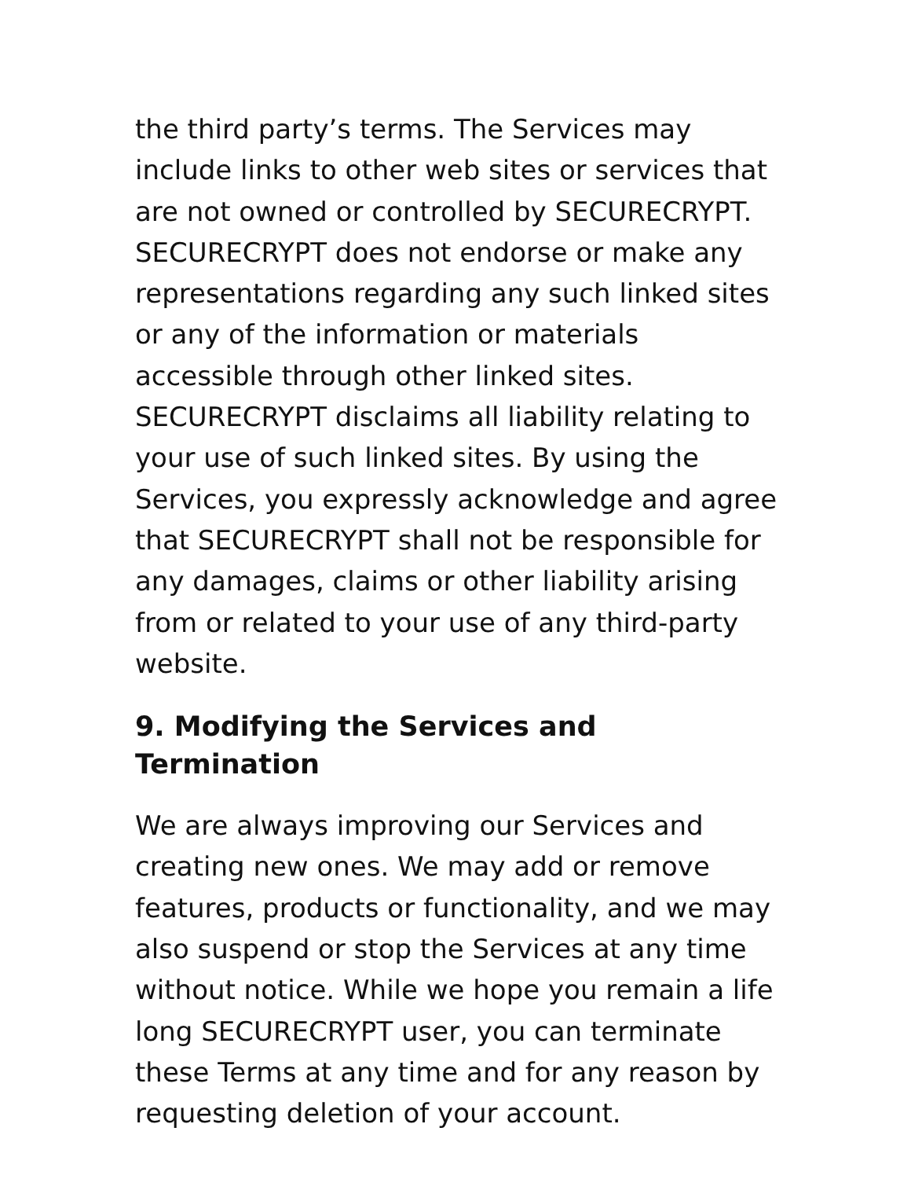the third party’s terms. The Services may include links to other web sites or services that are not owned or controlled by SECURECRYPT. SECURECRYPT does not endorse or make any representations regarding any such linked sites or any of the information or materials accessible through other linked sites. SECURECRYPT disclaims all liability relating to your use of such linked sites. By using the Services, you expressly acknowledge and agree that SECURECRYPT shall not be responsible for any damages, claims or other liability arising from or related to your use of any third-party website.
9. Modifying the Services and Termination
We are always improving our Services and creating new ones. We may add or remove features, products or functionality, and we may also suspend or stop the Services at any time without notice. While we hope you remain a life long SECURECRYPT user, you can terminate these Terms at any time and for any reason by requesting deletion of your account.